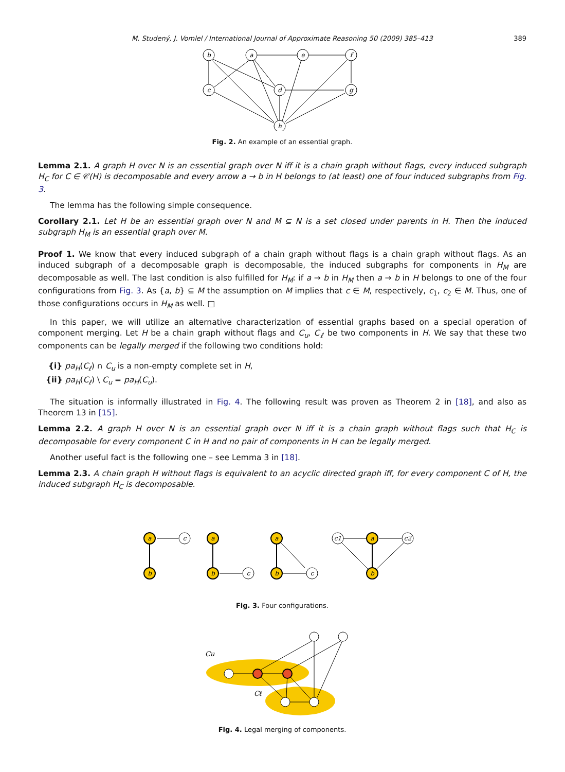M. Studený, J. Vomlel / International Journal of Approximate Reasoning 50 (2009) 385–413 389
b
a
e
f
c
d
g
h
Fig. 2. An example of an essential graph.
Lemma 2.1. A graph H over N is an essential graph over N iff it is a chain graph without flags, every induced subgraph H<sub>C</sub> for C ∈ 𝒞(H) is decomposable and every arrow a → b in H belongs to (at least) one of four induced subgraphs from Fig. 3.
The lemma has the following simple consequence.
Corollary 2.1. Let H be an essential graph over N and M ⊆ N is a set closed under parents in H. Then the induced subgraph H<sub>M</sub> is an essential graph over M.
Proof 1. We know that every induced subgraph of a chain graph without flags is a chain graph without flags. As an induced subgraph of a decomposable graph is decomposable, the induced subgraphs for components in H<sub>M</sub> are decomposable as well. The last condition is also fulfilled for H<sub>M</sub>: if a → b in H<sub>M</sub> then a → b in H belongs to one of the four configurations from Fig. 3. As {a, b} ⊆ M the assumption on M implies that c ∈ M, respectively, c<sub>1</sub>, c<sub>2</sub> ∈ M. Thus, one of those configurations occurs in H<sub>M</sub> as well. □
In this paper, we will utilize an alternative characterization of essential graphs based on a special operation of component merging. Let H be a chain graph without flags and C<sub>u</sub>, C<sub>ℓ</sub> be two components in H. We say that these two components can be legally merged if the following two conditions hold:
{i} pa<sub>H</sub>(C<sub>ℓ</sub>) ∩ C<sub>u</sub> is a non-empty complete set in H,
{ii} pa<sub>H</sub>(C<sub>ℓ</sub>) \ C<sub>u</sub> = pa<sub>H</sub>(C<sub>u</sub>).
The situation is informally illustrated in Fig. 4. The following result was proven as Theorem 2 in [18], and also as Theorem 13 in [15].
Lemma 2.2. A graph H over N is an essential graph over N iff it is a chain graph without flags such that H<sub>C</sub> is decomposable for every component C in H and no pair of components in H can be legally merged.
Another useful fact is the following one – see Lemma 3 in [18].
Lemma 2.3. A chain graph H without flags is equivalent to an acyclic directed graph iff, for every component C of H, the induced subgraph H<sub>C</sub> is decomposable.
a
b
c
a
b
c
a
b
c
c1
a
b
c2
Fig. 3. Four configurations.
Cu
Cℓ
Fig. 4. Legal merging of components.